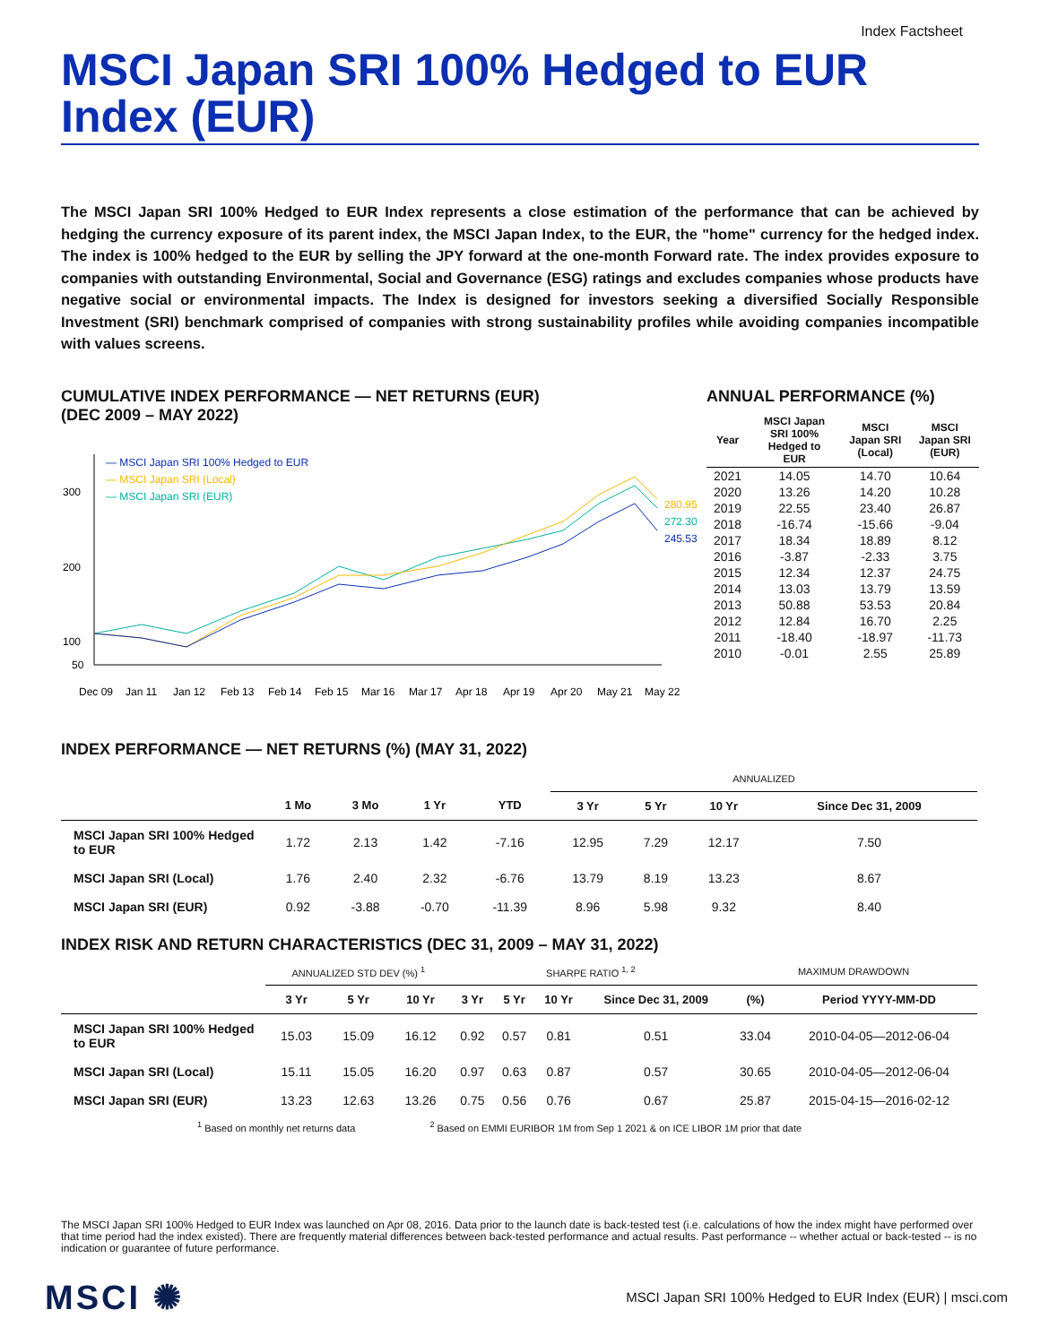Index Factsheet
MSCI Japan SRI 100% Hedged to EUR Index (EUR)
The MSCI Japan SRI 100% Hedged to EUR Index represents a close estimation of the performance that can be achieved by hedging the currency exposure of its parent index, the MSCI Japan Index, to the EUR, the "home" currency for the hedged index. The index is 100% hedged to the EUR by selling the JPY forward at the one-month Forward rate. The index provides exposure to companies with outstanding Environmental, Social and Governance (ESG) ratings and excludes companies whose products have negative social or environmental impacts. The Index is designed for investors seeking a diversified Socially Responsible Investment (SRI) benchmark comprised of companies with strong sustainability profiles while avoiding companies incompatible with values screens.
CUMULATIVE INDEX PERFORMANCE — NET RETURNS (EUR)
(DEC 2009 – MAY 2022)
300
200
100
50
— MSCI Japan SRI 100% Hedged to EUR
— MSCI Japan SRI (Local)
— MSCI Japan SRI (EUR)
280.95
272.30
245.53
Dec 09
Jan 11
Jan 12
Feb 13
Feb 14
Feb 15
Mar 16
Mar 17
Apr 18
Apr 19
Apr 20
May 21
May 22
ANNUAL PERFORMANCE (%)
| Year | MSCI Japan SRI 100% Hedged to EUR | MSCI Japan SRI (Local) | MSCI Japan SRI (EUR) |
| --- | --- | --- | --- |
| 2021 | 14.05 | 14.70 | 10.64 |
| 2020 | 13.26 | 14.20 | 10.28 |
| 2019 | 22.55 | 23.40 | 26.87 |
| 2018 | -16.74 | -15.66 | -9.04 |
| 2017 | 18.34 | 18.89 | 8.12 |
| 2016 | -3.87 | -2.33 | 3.75 |
| 2015 | 12.34 | 12.37 | 24.75 |
| 2014 | 13.03 | 13.79 | 13.59 |
| 2013 | 50.88 | 53.53 | 20.84 |
| 2012 | 12.84 | 16.70 | 2.25 |
| 2011 | -18.40 | -18.97 | -11.73 |
| 2010 | -0.01 | 2.55 | 25.89 |
INDEX PERFORMANCE — NET RETURNS (%) (MAY 31, 2022)
| | | | | | ANNUALIZED | | | |
| --- | --- | --- | --- | --- | --- | --- | --- | --- |
| | 1 Mo | 3 Mo | 1 Yr | YTD | 3 Yr | 5 Yr | 10 Yr | Since Dec 31, 2009 |
| MSCI Japan SRI 100% Hedged to EUR | 1.72 | 2.13 | 1.42 | -7.16 | 12.95 | 7.29 | 12.17 | 7.50 |
| MSCI Japan SRI (Local) | 1.76 | 2.40 | 2.32 | -6.76 | 13.79 | 8.19 | 13.23 | 8.67 |
| MSCI Japan SRI (EUR) | 0.92 | -3.88 | -0.70 | -11.39 | 8.96 | 5.98 | 9.32 | 8.40 |
INDEX RISK AND RETURN CHARACTERISTICS (DEC 31, 2009 – MAY 31, 2022)
| | ANNUALIZED STD DEV (%) <sup>1</sup> | | | SHARPE RATIO <sup>1, 2</sup> | | | | MAXIMUM DRAWDOWN | |
| --- | --- | --- | --- | --- | --- | --- | --- | --- | --- |
| | 3 Yr | 5 Yr | 10 Yr | 3 Yr | 5 Yr | 10 Yr | Since Dec 31, 2009 | (%) | Period YYYY-MM-DD |
| MSCI Japan SRI 100% Hedged to EUR | 15.03 | 15.09 | 16.12 | 0.92 | 0.57 | 0.81 | 0.51 | 33.04 | 2010-04-05—2012-06-04 |
| MSCI Japan SRI (Local) | 15.11 | 15.05 | 16.20 | 0.97 | 0.63 | 0.87 | 0.57 | 30.65 | 2010-04-05—2012-06-04 |
| MSCI Japan SRI (EUR) | 13.23 | 12.63 | 13.26 | 0.75 | 0.56 | 0.76 | 0.67 | 25.87 | 2015-04-15—2016-02-12 |
<sup>1</sup> Based on monthly net returns data <sup>2</sup> Based on EMMI EURIBOR 1M from Sep 1 2021 & on ICE LIBOR 1M prior that date
The MSCI Japan SRI 100% Hedged to EUR Index was launched on Apr 08, 2016. Data prior to the launch date is back-tested test (i.e. calculations of how the index might have performed over that time period had the index existed). There are frequently material differences between back-tested performance and actual results. Past performance -- whether actual or back-tested -- is no indication or guarantee of future performance.
MSCI ✺ MSCI Japan SRI 100% Hedged to EUR Index (EUR) | msci.com